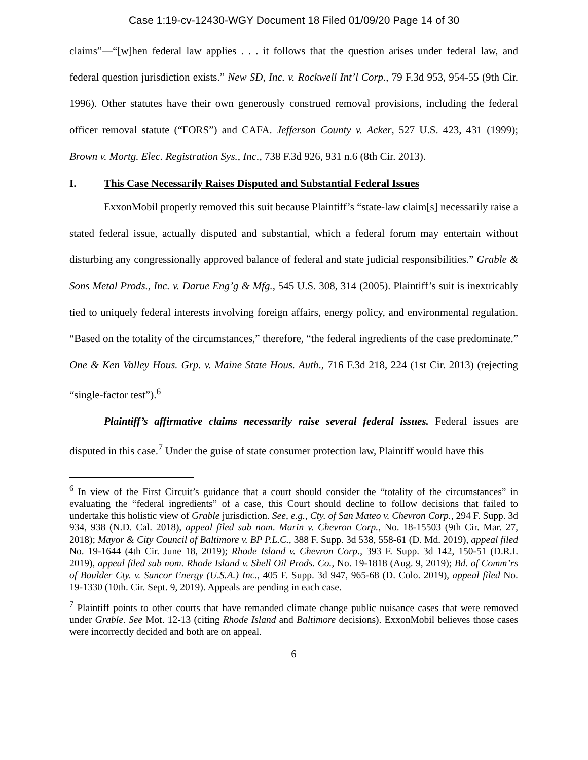Case 1:19-cv-12430-WGY Document 18 Filed 01/09/20 Page 14 of 30
claims”—“[w]hen federal law applies . . . it follows that the question arises under federal law, and federal question jurisdiction exists.” New SD, Inc. v. Rockwell Int’l Corp., 79 F.3d 953, 954-55 (9th Cir. 1996). Other statutes have their own generously construed removal provisions, including the federal officer removal statute (“FORS”) and CAFA. Jefferson County v. Acker, 527 U.S. 423, 431 (1999); Brown v. Mortg. Elec. Registration Sys., Inc., 738 F.3d 926, 931 n.6 (8th Cir. 2013).
I. This Case Necessarily Raises Disputed and Substantial Federal Issues
ExxonMobil properly removed this suit because Plaintiff’s “state-law claim[s] necessarily raise a stated federal issue, actually disputed and substantial, which a federal forum may entertain without disturbing any congressionally approved balance of federal and state judicial responsibilities.” Grable & Sons Metal Prods., Inc. v. Darue Eng’g & Mfg., 545 U.S. 308, 314 (2005). Plaintiff’s suit is inextricably tied to uniquely federal interests involving foreign affairs, energy policy, and environmental regulation. “Based on the totality of the circumstances,” therefore, “the federal ingredients of the case predominate.” One & Ken Valley Hous. Grp. v. Maine State Hous. Auth., 716 F.3d 218, 224 (1st Cir. 2013) (rejecting “single-factor test”).<sup>6</sup>
Plaintiff’s affirmative claims necessarily raise several federal issues. Federal issues are disputed in this case.<sup>7</sup> Under the guise of state consumer protection law, Plaintiff would have this
<sup>6</sup> In view of the First Circuit’s guidance that a court should consider the “totality of the circumstances” in evaluating the “federal ingredients” of a case, this Court should decline to follow decisions that failed to undertake this holistic view of Grable jurisdiction. See, e.g., Cty. of San Mateo v. Chevron Corp., 294 F. Supp. 3d 934, 938 (N.D. Cal. 2018), appeal filed sub nom. Marin v. Chevron Corp., No. 18-15503 (9th Cir. Mar. 27, 2018); Mayor & City Council of Baltimore v. BP P.L.C., 388 F. Supp. 3d 538, 558-61 (D. Md. 2019), appeal filed No. 19-1644 (4th Cir. June 18, 2019); Rhode Island v. Chevron Corp., 393 F. Supp. 3d 142, 150-51 (D.R.I. 2019), appeal filed sub nom. Rhode Island v. Shell Oil Prods. Co., No. 19-1818 (Aug. 9, 2019); Bd. of Comm’rs of Boulder Cty. v. Suncor Energy (U.S.A.) Inc., 405 F. Supp. 3d 947, 965-68 (D. Colo. 2019), appeal filed No. 19-1330 (10th. Cir. Sept. 9, 2019). Appeals are pending in each case.
<sup>7</sup> Plaintiff points to other courts that have remanded climate change public nuisance cases that were removed under Grable. See Mot. 12-13 (citing Rhode Island and Baltimore decisions). ExxonMobil believes those cases were incorrectly decided and both are on appeal.
6